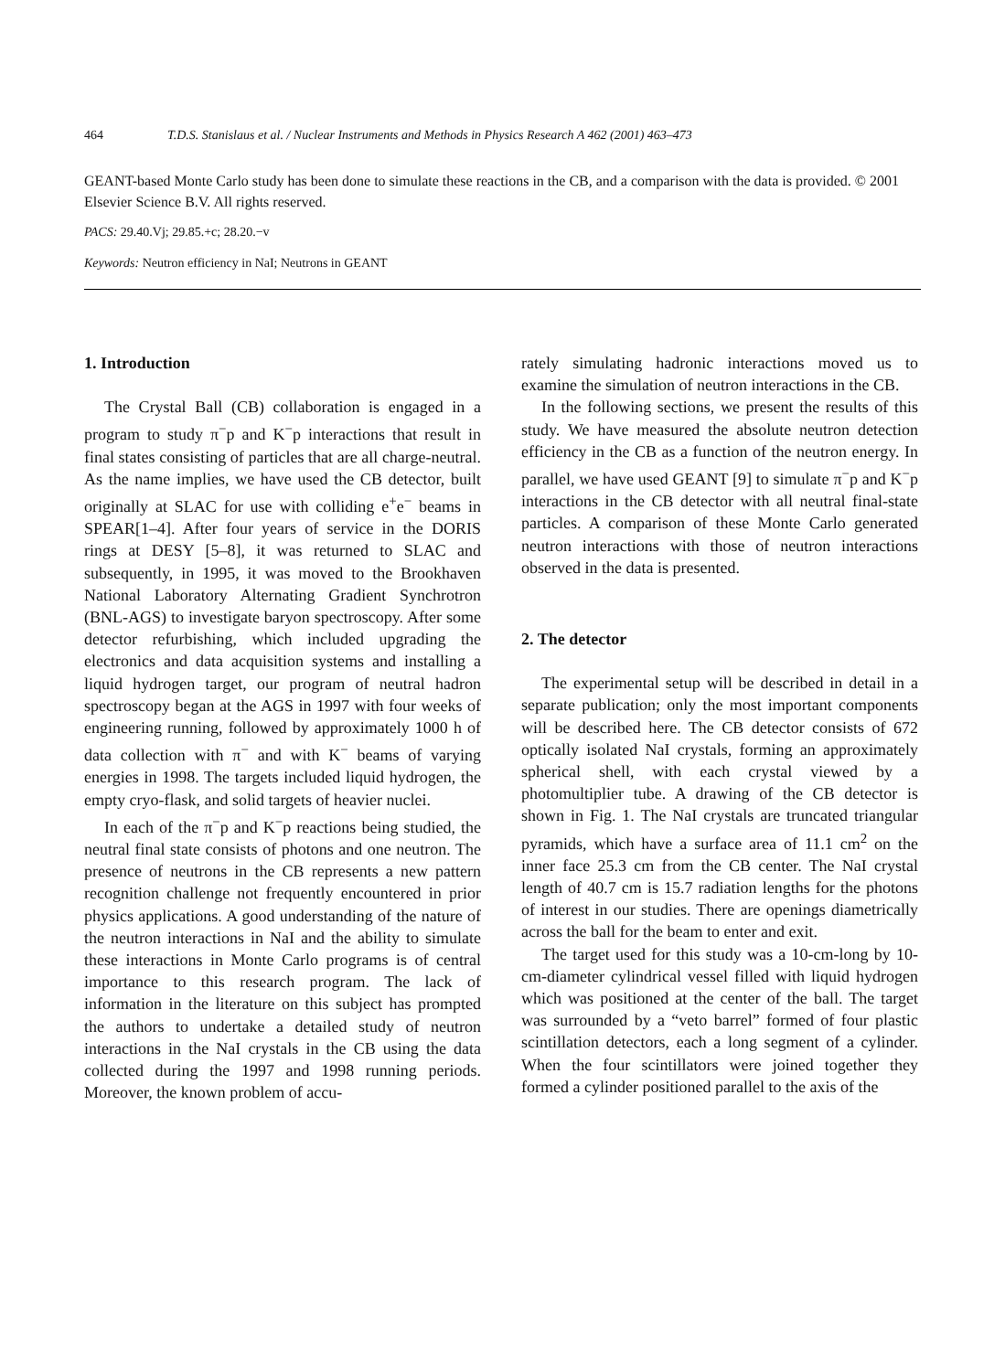464 T.D.S. Stanislaus et al. / Nuclear Instruments and Methods in Physics Research A 462 (2001) 463–473
GEANT-based Monte Carlo study has been done to simulate these reactions in the CB, and a comparison with the data is provided. © 2001 Elsevier Science B.V. All rights reserved.
PACS: 29.40.Vj; 29.85.+c; 28.20.−v
Keywords: Neutron efficiency in NaI; Neutrons in GEANT
1. Introduction
The Crystal Ball (CB) collaboration is engaged in a program to study π<sup>−</sup>p and K<sup>−</sup>p interactions that result in final states consisting of particles that are all charge-neutral. As the name implies, we have used the CB detector, built originally at SLAC for use with colliding e<sup>+</sup>e<sup>−</sup> beams in SPEAR[1–4]. After four years of service in the DORIS rings at DESY [5–8], it was returned to SLAC and subsequently, in 1995, it was moved to the Brookhaven National Laboratory Alternating Gradient Synchrotron (BNL-AGS) to investigate baryon spectroscopy. After some detector refurbishing, which included upgrading the electronics and data acquisition systems and installing a liquid hydrogen target, our program of neutral hadron spectroscopy began at the AGS in 1997 with four weeks of engineering running, followed by approximately 1000 h of data collection with π<sup>−</sup> and with K<sup>−</sup> beams of varying energies in 1998. The targets included liquid hydrogen, the empty cryo-flask, and solid targets of heavier nuclei.
In each of the π<sup>−</sup>p and K<sup>−</sup>p reactions being studied, the neutral final state consists of photons and one neutron. The presence of neutrons in the CB represents a new pattern recognition challenge not frequently encountered in prior physics applications. A good understanding of the nature of the neutron interactions in NaI and the ability to simulate these interactions in Monte Carlo programs is of central importance to this research program. The lack of information in the literature on this subject has prompted the authors to undertake a detailed study of neutron interactions in the NaI crystals in the CB using the data collected during the 1997 and 1998 running periods. Moreover, the known problem of accu-
rately simulating hadronic interactions moved us to examine the simulation of neutron interactions in the CB.
In the following sections, we present the results of this study. We have measured the absolute neutron detection efficiency in the CB as a function of the neutron energy. In parallel, we have used GEANT [9] to simulate π<sup>−</sup>p and K<sup>−</sup>p interactions in the CB detector with all neutral final-state particles. A comparison of these Monte Carlo generated neutron interactions with those of neutron interactions observed in the data is presented.
2. The detector
The experimental setup will be described in detail in a separate publication; only the most important components will be described here. The CB detector consists of 672 optically isolated NaI crystals, forming an approximately spherical shell, with each crystal viewed by a photomultiplier tube. A drawing of the CB detector is shown in Fig. 1. The NaI crystals are truncated triangular pyramids, which have a surface area of 11.1 cm<sup>2</sup> on the inner face 25.3 cm from the CB center. The NaI crystal length of 40.7 cm is 15.7 radiation lengths for the photons of interest in our studies. There are openings diametrically across the ball for the beam to enter and exit.
The target used for this study was a 10-cm-long by 10-cm-diameter cylindrical vessel filled with liquid hydrogen which was positioned at the center of the ball. The target was surrounded by a “veto barrel” formed of four plastic scintillation detectors, each a long segment of a cylinder. When the four scintillators were joined together they formed a cylinder positioned parallel to the axis of the